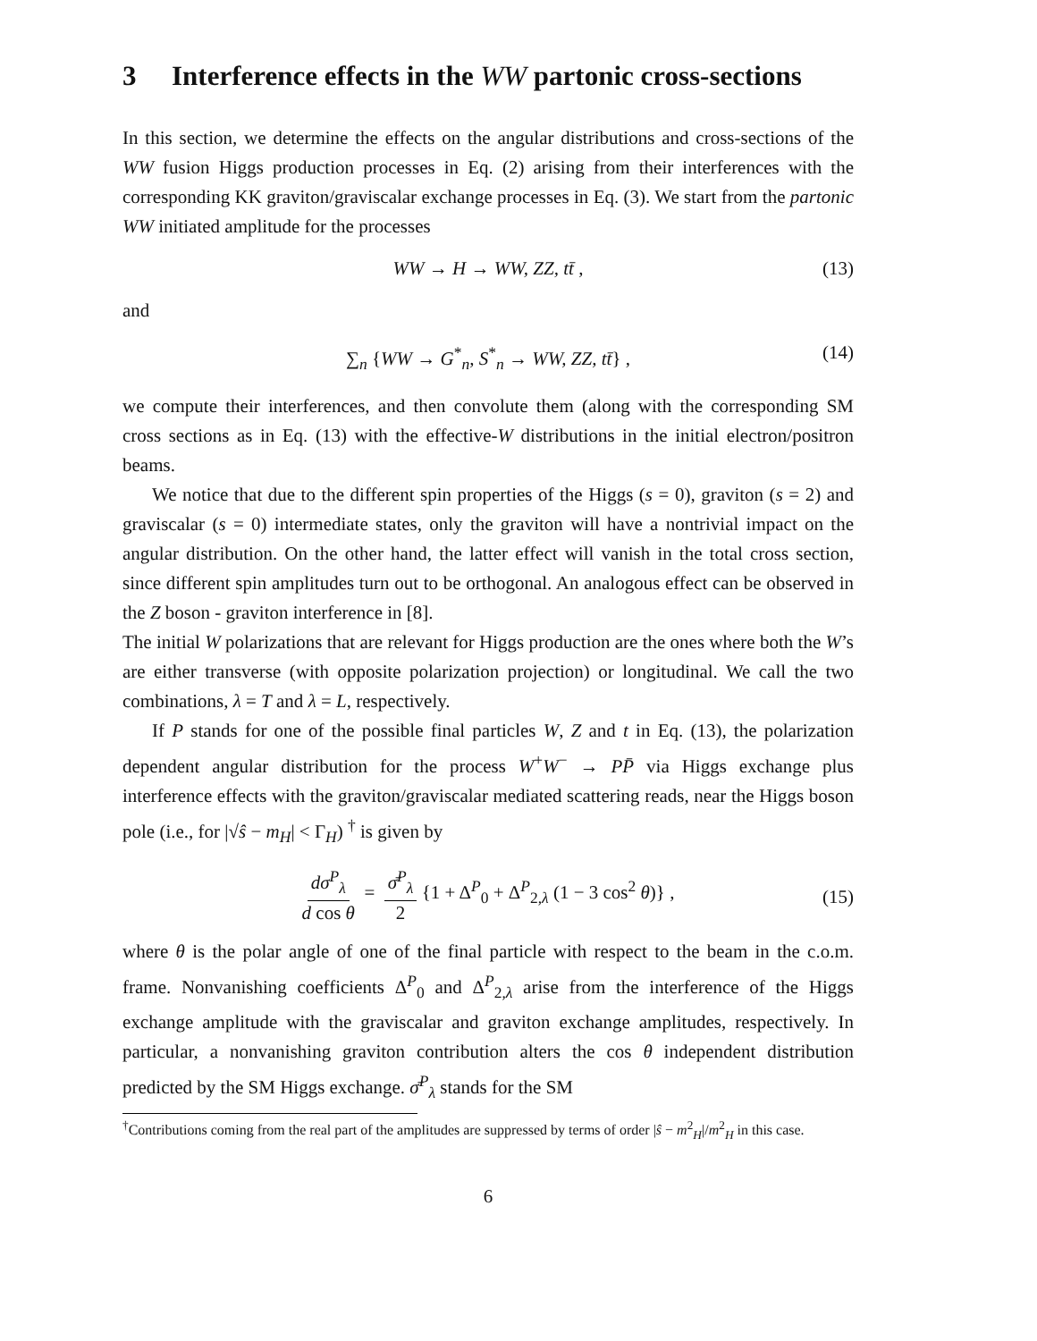3 Interference effects in the WW partonic cross-sections
In this section, we determine the effects on the angular distributions and cross-sections of the WW fusion Higgs production processes in Eq. (2) arising from their interferences with the corresponding KK graviton/graviscalar exchange processes in Eq. (3). We start from the partonic WW initiated amplitude for the processes
WW → H → WW, ZZ, tt̄ , (13)
and
∑<sub>n</sub> {WW → G<sup>*</sup><sub>n</sub>, S<sup>*</sup><sub>n</sub> → WW, ZZ, tt̄} , (14)
we compute their interferences, and then convolute them (along with the corresponding SM cross sections as in Eq. (13) with the effective-W distributions in the initial electron/positron beams.
We notice that due to the different spin properties of the Higgs (s = 0), graviton (s = 2) and graviscalar (s = 0) intermediate states, only the graviton will have a nontrivial impact on the angular distribution. On the other hand, the latter effect will vanish in the total cross section, since different spin amplitudes turn out to be orthogonal. An analogous effect can be observed in the Z boson - graviton interference in [8].
The initial W polarizations that are relevant for Higgs production are the ones where both the W’s are either transverse (with opposite polarization projection) or longitudinal. We call the two combinations, λ = T and λ = L, respectively.
If P stands for one of the possible final particles W, Z and t in Eq. (13), the polarization dependent angular distribution for the process W<sup>+</sup>W<sup>−</sup> → PP̄ via Higgs exchange plus interference effects with the graviton/graviscalar mediated scattering reads, near the Higgs boson pole (i.e., for |√ŝ − m<sub>H</sub>| < Γ<sub>H</sub>) <sup>†</sup> is given by
dσ<sup>P</sup><sub>λ</sub> d cos θ = σ̄<sup>P</sup><sub>λ</sub> 2 {1 + Δ<sup>P</sup><sub>0</sub> + Δ<sup>P</sup><sub>2,λ</sub> (1 − 3 cos<sup>2</sup> θ)} ,
(15)
where θ is the polar angle of one of the final particle with respect to the beam in the c.o.m. frame. Nonvanishing coefficients Δ<sup>P</sup><sub>0</sub> and Δ<sup>P</sup><sub>2,λ</sub> arise from the interference of the Higgs exchange amplitude with the graviscalar and graviton exchange amplitudes, respectively. In particular, a nonvanishing graviton contribution alters the cos θ independent distribution predicted by the SM Higgs exchange. σ̄<sup>P</sup><sub>λ</sub> stands for the SM
<sup>†</sup> Contributions coming from the real part of the amplitudes are suppressed by terms of order |ŝ − m<sup>2</sup><sub>H</sub>|/m<sup>2</sup><sub>H</sub> in this case.
6